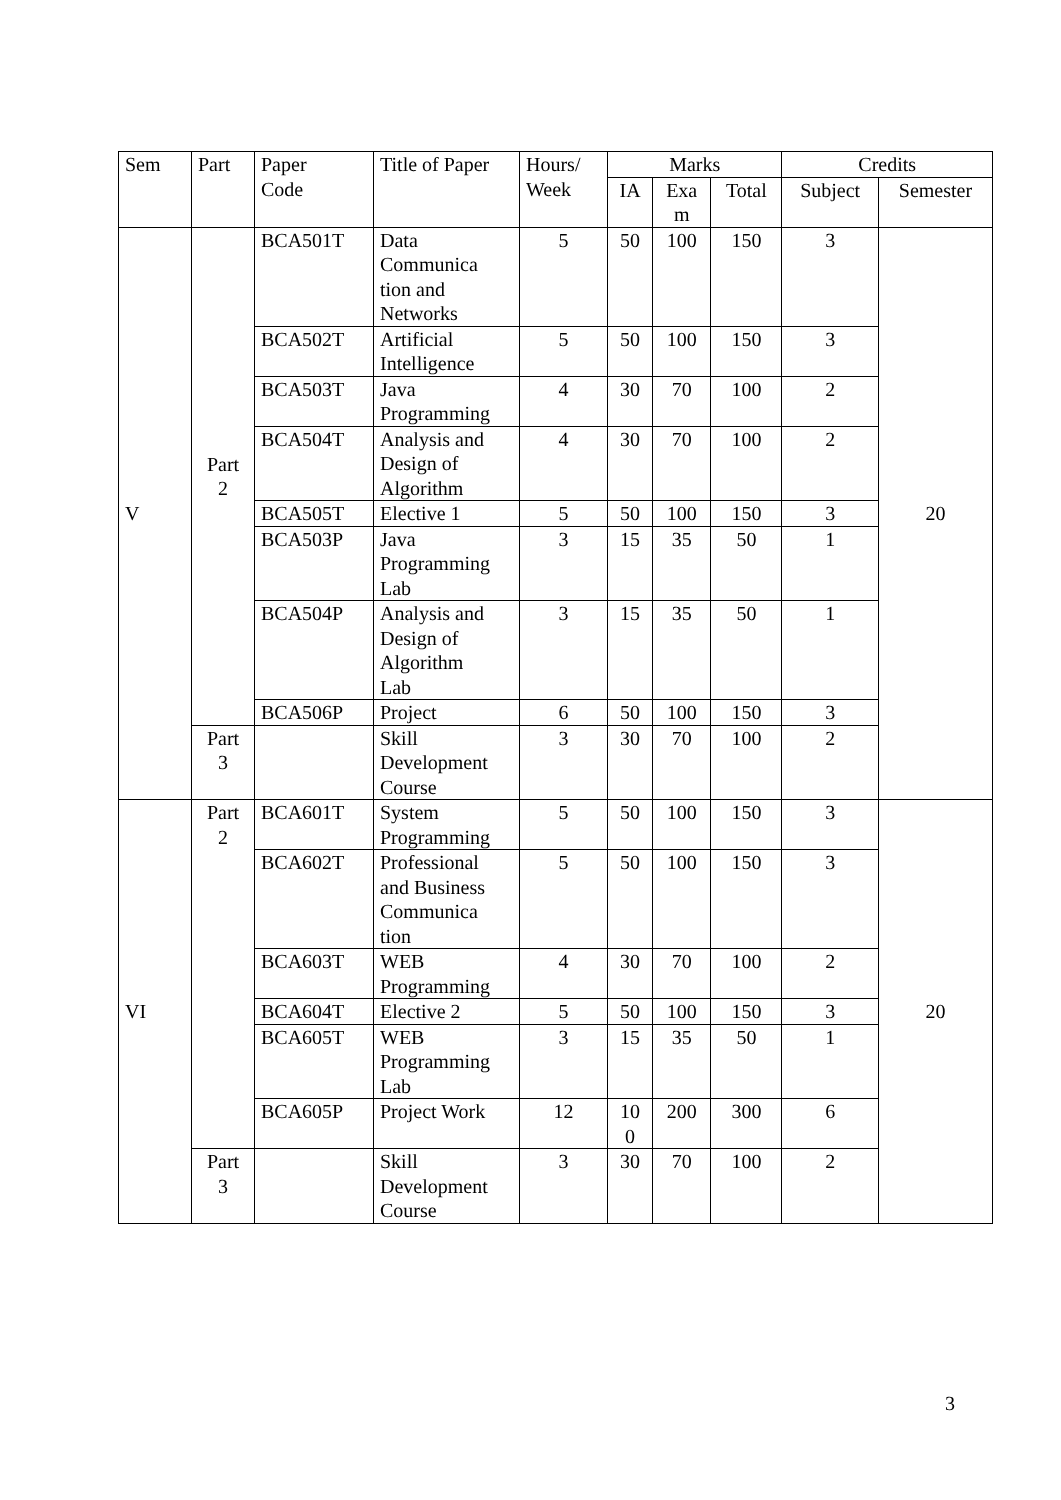| Sem | Part | Paper Code | Title of Paper | Hours/ Week | Marks | | | Credits | |
| --- | --- | --- | --- | --- | --- | --- | --- | --- | --- |
| | | | | | IA | Exa m | Total | Subject | Semester |
| V | Part 2 | BCA501T | Data Communica tion and Networks | 5 | 50 | 100 | 150 | 3 | 20 |
| | | BCA502T | Artificial Intelligence | 5 | 50 | 100 | 150 | 3 | |
| | | BCA503T | Java Programming | 4 | 30 | 70 | 100 | 2 | |
| | | BCA504T | Analysis and Design of Algorithm | 4 | 30 | 70 | 100 | 2 | |
| | | BCA505T | Elective 1 | 5 | 50 | 100 | 150 | 3 | |
| | | BCA503P | Java Programming Lab | 3 | 15 | 35 | 50 | 1 | |
| | | BCA504P | Analysis and Design of Algorithm Lab | 3 | 15 | 35 | 50 | 1 | |
| | | BCA506P | Project | 6 | 50 | 100 | 150 | 3 | |
| | Part 3 | | Skill Development Course | 3 | 30 | 70 | 100 | 2 | |
| VI | Part 2 | BCA601T | System Programming | 5 | 50 | 100 | 150 | 3 | 20 |
| | | BCA602T | Professional and Business Communica tion | 5 | 50 | 100 | 150 | 3 | |
| | | BCA603T | WEB Programming | 4 | 30 | 70 | 100 | 2 | |
| | | BCA604T | Elective 2 | 5 | 50 | 100 | 150 | 3 | |
| | | BCA605T | WEB Programming Lab | 3 | 15 | 35 | 50 | 1 | |
| | | BCA605P | Project Work | 12 | 10 0 | 200 | 300 | 6 | |
| | Part 3 | | Skill Development Course | 3 | 30 | 70 | 100 | 2 | |
3